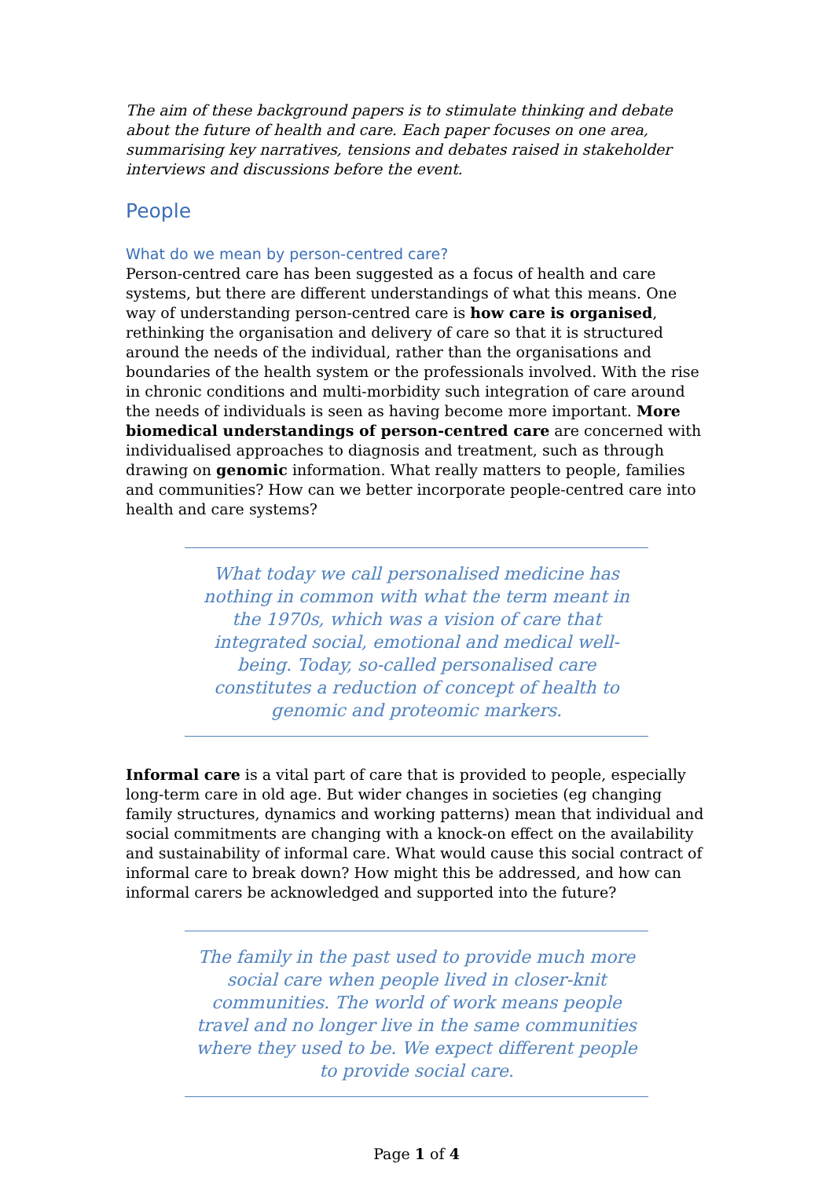The aim of these background papers is to stimulate thinking and debate about the future of health and care. Each paper focuses on one area, summarising key narratives, tensions and debates raised in stakeholder interviews and discussions before the event.
People
What do we mean by person-centred care?
Person-centred care has been suggested as a focus of health and care systems, but there are different understandings of what this means. One way of understanding person-centred care is how care is organised, rethinking the organisation and delivery of care so that it is structured around the needs of the individual, rather than the organisations and boundaries of the health system or the professionals involved. With the rise in chronic conditions and multi-morbidity such integration of care around the needs of individuals is seen as having become more important. More biomedical understandings of person-centred care are concerned with individualised approaches to diagnosis and treatment, such as through drawing on genomic information. What really matters to people, families and communities? How can we better incorporate people-centred care into health and care systems?
What today we call personalised medicine has nothing in common with what the term meant in the 1970s, which was a vision of care that integrated social, emotional and medical well-being. Today, so-called personalised care constitutes a reduction of concept of health to genomic and proteomic markers.
Informal care is a vital part of care that is provided to people, especially long-term care in old age. But wider changes in societies (eg changing family structures, dynamics and working patterns) mean that individual and social commitments are changing with a knock-on effect on the availability and sustainability of informal care. What would cause this social contract of informal care to break down? How might this be addressed, and how can informal carers be acknowledged and supported into the future?
The family in the past used to provide much more social care when people lived in closer-knit communities. The world of work means people travel and no longer live in the same communities where they used to be. We expect different people to provide social care.
Page 1 of 4